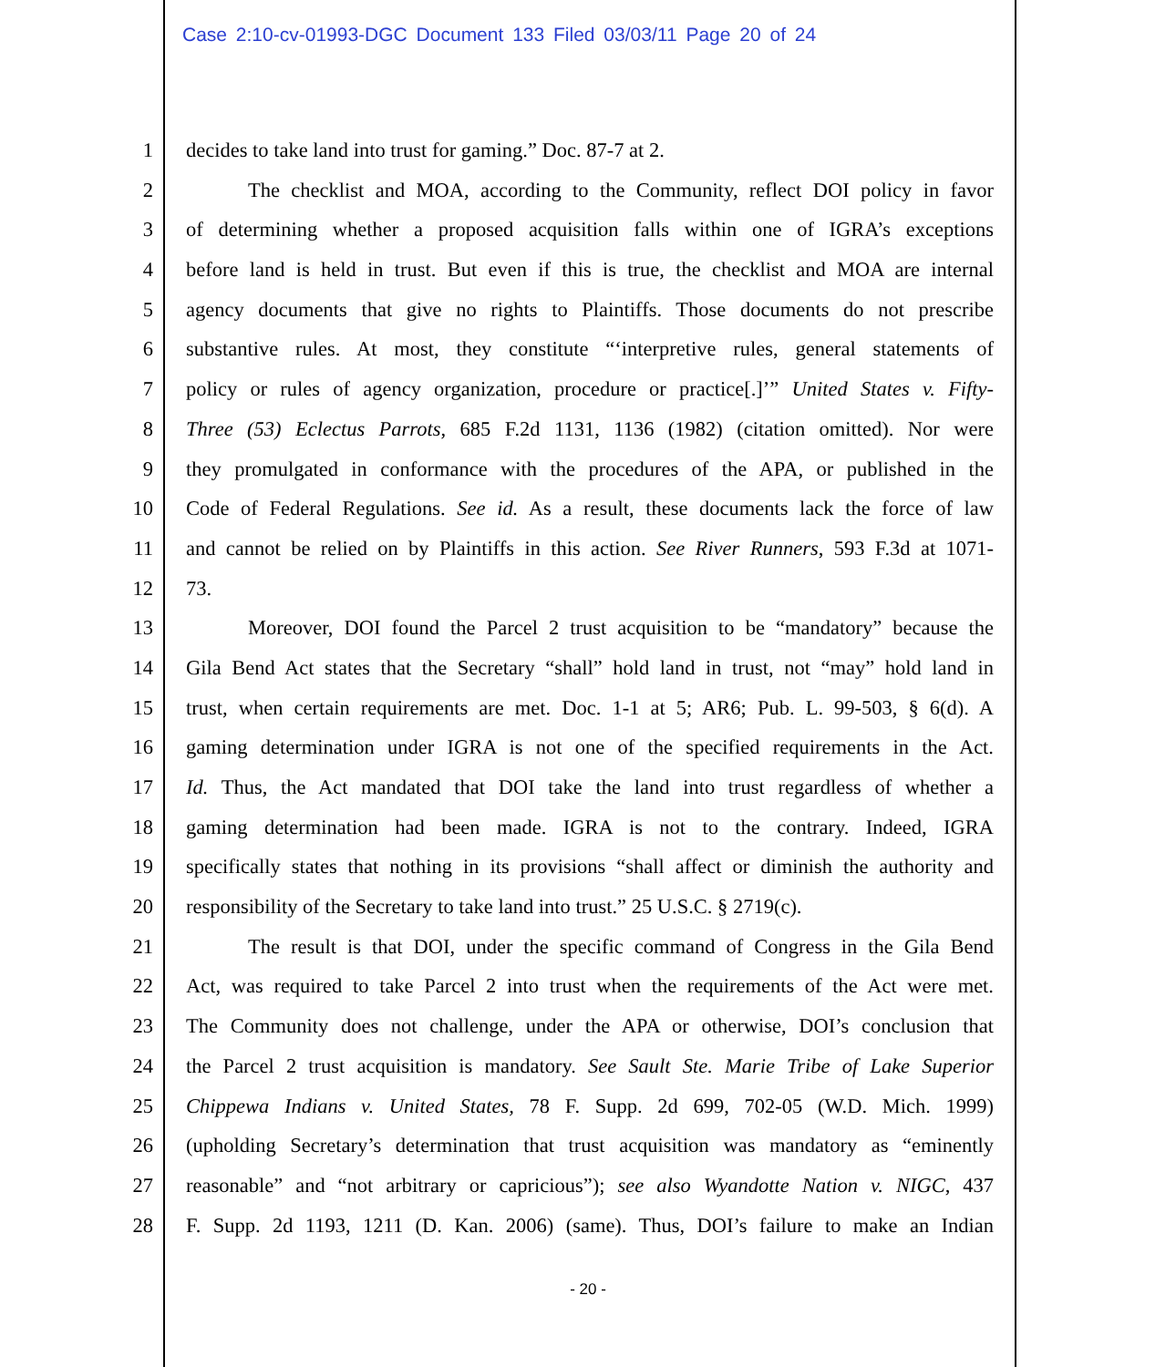Case 2:10-cv-01993-DGC Document 133 Filed 03/03/11 Page 20 of 24
1 decides to take land into trust for gaming.” Doc. 87-7 at 2.
2 The checklist and MOA, according to the Community, reflect DOI policy in favor
3 of determining whether a proposed acquisition falls within one of IGRA’s exceptions
4 before land is held in trust. But even if this is true, the checklist and MOA are internal
5 agency documents that give no rights to Plaintiffs. Those documents do not prescribe
6 substantive rules. At most, they constitute “‘interpretive rules, general statements of
7 policy or rules of agency organization, procedure or practice[.]’” United States v. Fifty-
8 Three (53) Eclectus Parrots, 685 F.2d 1131, 1136 (1982) (citation omitted). Nor were
9 they promulgated in conformance with the procedures of the APA, or published in the
10 Code of Federal Regulations. See id. As a result, these documents lack the force of law
11 and cannot be relied on by Plaintiffs in this action. See River Runners, 593 F.3d at 1071-
12 73.
13 Moreover, DOI found the Parcel 2 trust acquisition to be “mandatory” because the
14 Gila Bend Act states that the Secretary “shall” hold land in trust, not “may” hold land in
15 trust, when certain requirements are met. Doc. 1-1 at 5; AR6; Pub. L. 99-503, § 6(d). A
16 gaming determination under IGRA is not one of the specified requirements in the Act.
17 Id. Thus, the Act mandated that DOI take the land into trust regardless of whether a
18 gaming determination had been made. IGRA is not to the contrary. Indeed, IGRA
19 specifically states that nothing in its provisions “shall affect or diminish the authority and
20 responsibility of the Secretary to take land into trust.” 25 U.S.C. § 2719(c).
21 The result is that DOI, under the specific command of Congress in the Gila Bend
22 Act, was required to take Parcel 2 into trust when the requirements of the Act were met.
23 The Community does not challenge, under the APA or otherwise, DOI’s conclusion that
24 the Parcel 2 trust acquisition is mandatory. See Sault Ste. Marie Tribe of Lake Superior
25 Chippewa Indians v. United States, 78 F. Supp. 2d 699, 702-05 (W.D. Mich. 1999)
26 (upholding Secretary’s determination that trust acquisition was mandatory as “eminently
27 reasonable” and “not arbitrary or capricious”); see also Wyandotte Nation v. NIGC, 437
28 F. Supp. 2d 1193, 1211 (D. Kan. 2006) (same). Thus, DOI’s failure to make an Indian
- 20 -